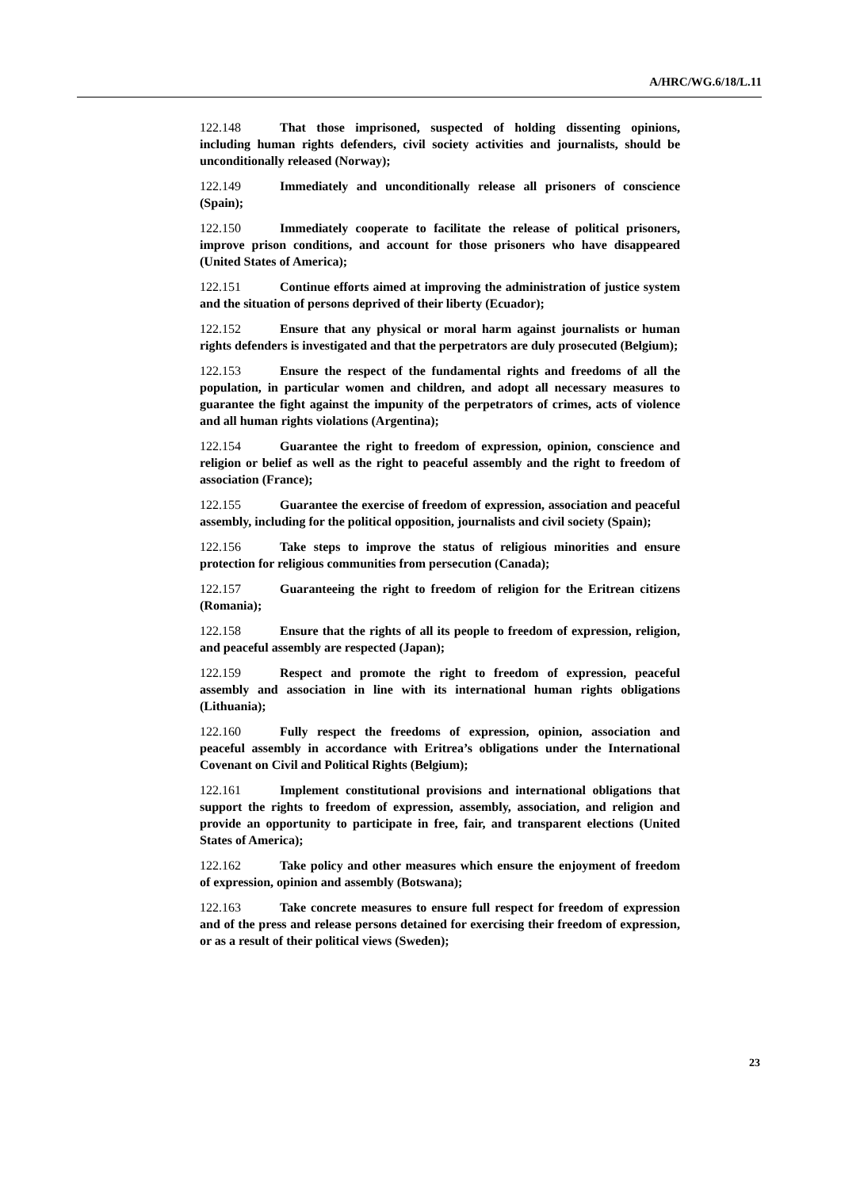A/HRC/WG.6/18/L.11
122.148 That those imprisoned, suspected of holding dissenting opinions, including human rights defenders, civil society activities and journalists, should be unconditionally released (Norway);
122.149 Immediately and unconditionally release all prisoners of conscience (Spain);
122.150 Immediately cooperate to facilitate the release of political prisoners, improve prison conditions, and account for those prisoners who have disappeared (United States of America);
122.151 Continue efforts aimed at improving the administration of justice system and the situation of persons deprived of their liberty (Ecuador);
122.152 Ensure that any physical or moral harm against journalists or human rights defenders is investigated and that the perpetrators are duly prosecuted (Belgium);
122.153 Ensure the respect of the fundamental rights and freedoms of all the population, in particular women and children, and adopt all necessary measures to guarantee the fight against the impunity of the perpetrators of crimes, acts of violence and all human rights violations (Argentina);
122.154 Guarantee the right to freedom of expression, opinion, conscience and religion or belief as well as the right to peaceful assembly and the right to freedom of association (France);
122.155 Guarantee the exercise of freedom of expression, association and peaceful assembly, including for the political opposition, journalists and civil society (Spain);
122.156 Take steps to improve the status of religious minorities and ensure protection for religious communities from persecution (Canada);
122.157 Guaranteeing the right to freedom of religion for the Eritrean citizens (Romania);
122.158 Ensure that the rights of all its people to freedom of expression, religion, and peaceful assembly are respected (Japan);
122.159 Respect and promote the right to freedom of expression, peaceful assembly and association in line with its international human rights obligations (Lithuania);
122.160 Fully respect the freedoms of expression, opinion, association and peaceful assembly in accordance with Eritrea’s obligations under the International Covenant on Civil and Political Rights (Belgium);
122.161 Implement constitutional provisions and international obligations that support the rights to freedom of expression, assembly, association, and religion and provide an opportunity to participate in free, fair, and transparent elections (United States of America);
122.162 Take policy and other measures which ensure the enjoyment of freedom of expression, opinion and assembly (Botswana);
122.163 Take concrete measures to ensure full respect for freedom of expression and of the press and release persons detained for exercising their freedom of expression, or as a result of their political views (Sweden);
23